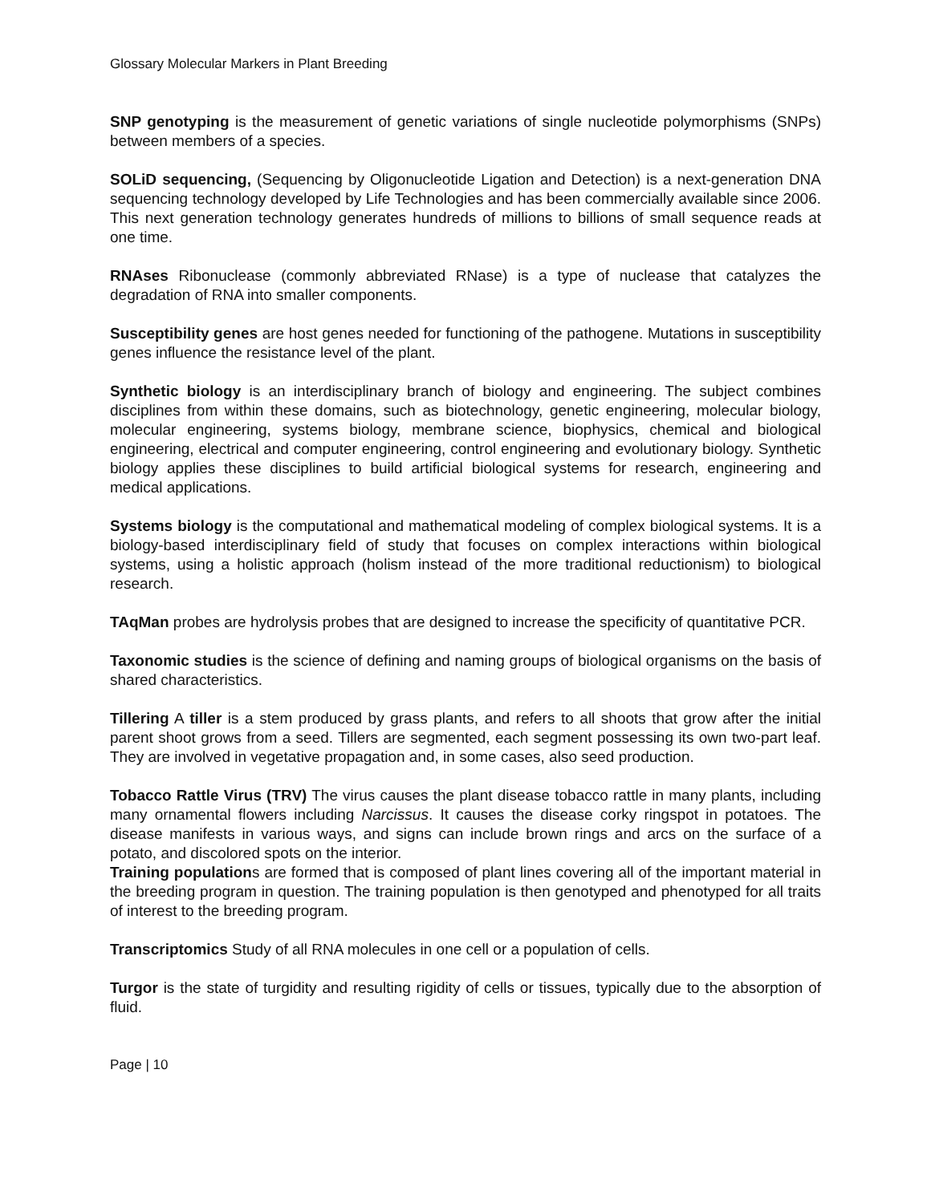Glossary Molecular Markers in Plant Breeding
SNP genotyping is the measurement of genetic variations of single nucleotide polymorphisms (SNPs) between members of a species.
SOLiD sequencing, (Sequencing by Oligonucleotide Ligation and Detection) is a next-generation DNA sequencing technology developed by Life Technologies and has been commercially available since 2006. This next generation technology generates hundreds of millions to billions of small sequence reads at one time.
RNAses Ribonuclease (commonly abbreviated RNase) is a type of nuclease that catalyzes the degradation of RNA into smaller components.
Susceptibility genes are host genes needed for functioning of the pathogene. Mutations in susceptibility genes influence the resistance level of the plant.
Synthetic biology is an interdisciplinary branch of biology and engineering. The subject combines disciplines from within these domains, such as biotechnology, genetic engineering, molecular biology, molecular engineering, systems biology, membrane science, biophysics, chemical and biological engineering, electrical and computer engineering, control engineering and evolutionary biology. Synthetic biology applies these disciplines to build artificial biological systems for research, engineering and medical applications.
Systems biology is the computational and mathematical modeling of complex biological systems. It is a biology-based interdisciplinary field of study that focuses on complex interactions within biological systems, using a holistic approach (holism instead of the more traditional reductionism) to biological research.
TAqMan probes are hydrolysis probes that are designed to increase the specificity of quantitative PCR.
Taxonomic studies is the science of defining and naming groups of biological organisms on the basis of shared characteristics.
Tillering A tiller is a stem produced by grass plants, and refers to all shoots that grow after the initial parent shoot grows from a seed. Tillers are segmented, each segment possessing its own two-part leaf. They are involved in vegetative propagation and, in some cases, also seed production.
Tobacco Rattle Virus (TRV) The virus causes the plant disease tobacco rattle in many plants, including many ornamental flowers including Narcissus. It causes the disease corky ringspot in potatoes. The disease manifests in various ways, and signs can include brown rings and arcs on the surface of a potato, and discolored spots on the interior.
Training populations are formed that is composed of plant lines covering all of the important material in the breeding program in question. The training population is then genotyped and phenotyped for all traits of interest to the breeding program.
Transcriptomics Study of all RNA molecules in one cell or a population of cells.
Turgor is the state of turgidity and resulting rigidity of cells or tissues, typically due to the absorption of fluid.
Page | 10